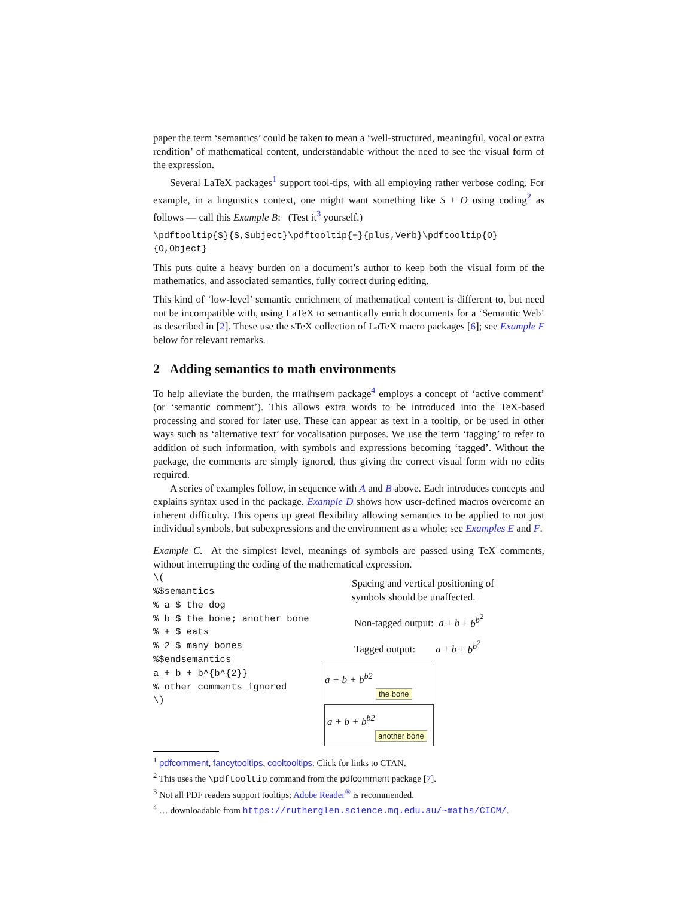paper the term ‘semantics’ could be taken to mean a ‘well-structured, meaningful, vocal or extra rendition’ of mathematical content, understandable without the need to see the visual form of the expression.
Several LaTeX packages<sup>1</sup> support tool-tips, with all employing rather verbose coding. For example, in a linguistics context, one might want something like S + O using coding<sup>2</sup> as follows — call this Example B: (Test it<sup>3</sup> yourself.)
\pdftooltip{S}{S,Subject}\pdftooltip{+}{plus,Verb}\pdftooltip{O}{O,Object}
This puts quite a heavy burden on a document’s author to keep both the visual form of the mathematics, and associated semantics, fully correct during editing.
This kind of ‘low-level’ semantic enrichment of mathematical content is different to, but need not be incompatible with, using LaTeX to semantically enrich documents for a ‘Semantic Web’ as described in [2]. These use the sTeX collection of LaTeX macro packages [6]; see Example F below for relevant remarks.
2 Adding semantics to math environments
To help alleviate the burden, the mathsem package<sup>4</sup> employs a concept of ‘active comment’ (or ‘semantic comment’). This allows extra words to be introduced into the TeX-based processing and stored for later use. These can appear as text in a tooltip, or be used in other ways such as ‘alternative text’ for vocalisation purposes. We use the term ‘tagging’ to refer to addition of such information, with symbols and expressions becoming ‘tagged’. Without the package, the comments are simply ignored, thus giving the correct visual form with no edits required.
A series of examples follow, in sequence with A and B above. Each introduces concepts and explains syntax used in the package. Example D shows how user-defined macros overcome an inherent difficulty. This opens up great flexibility allowing semantics to be applied to not just individual symbols, but subexpressions and the environment as a whole; see Examples E and F.
Example C. At the simplest level, meanings of symbols are passed using TeX comments, without interrupting the coding of the mathematical expression.
\(
%$semantics
% a $ the dog
% b $ the bone; another bone
% + $ eats
% 2 $ many bones
%$endsemantics
a + b + b^{b^{2}}
% other comments ignored
\)
Spacing and vertical positioning of symbols should be unaffected.
Non-tagged output: a + b + b<sup>b<sup>2</sup></sup>
Tagged output: a + b + b<sup>b<sup>2</sup></sup>
a + b + b<sup>b2</sup>
the bone
a + b + b<sup>b2</sup>
another bone
<sup>1</sup> pdfcomment, fancytooltips, cooltooltips. Click for links to CTAN.
<sup>2</sup> This uses the \pdftooltip command from the pdfcomment package [7].
<sup>3</sup> Not all PDF readers support tooltips; Adobe Reader<sup>®</sup> is recommended.
<sup>4</sup> … downloadable from https://rutherglen.science.mq.edu.au/~maths/CICM/.